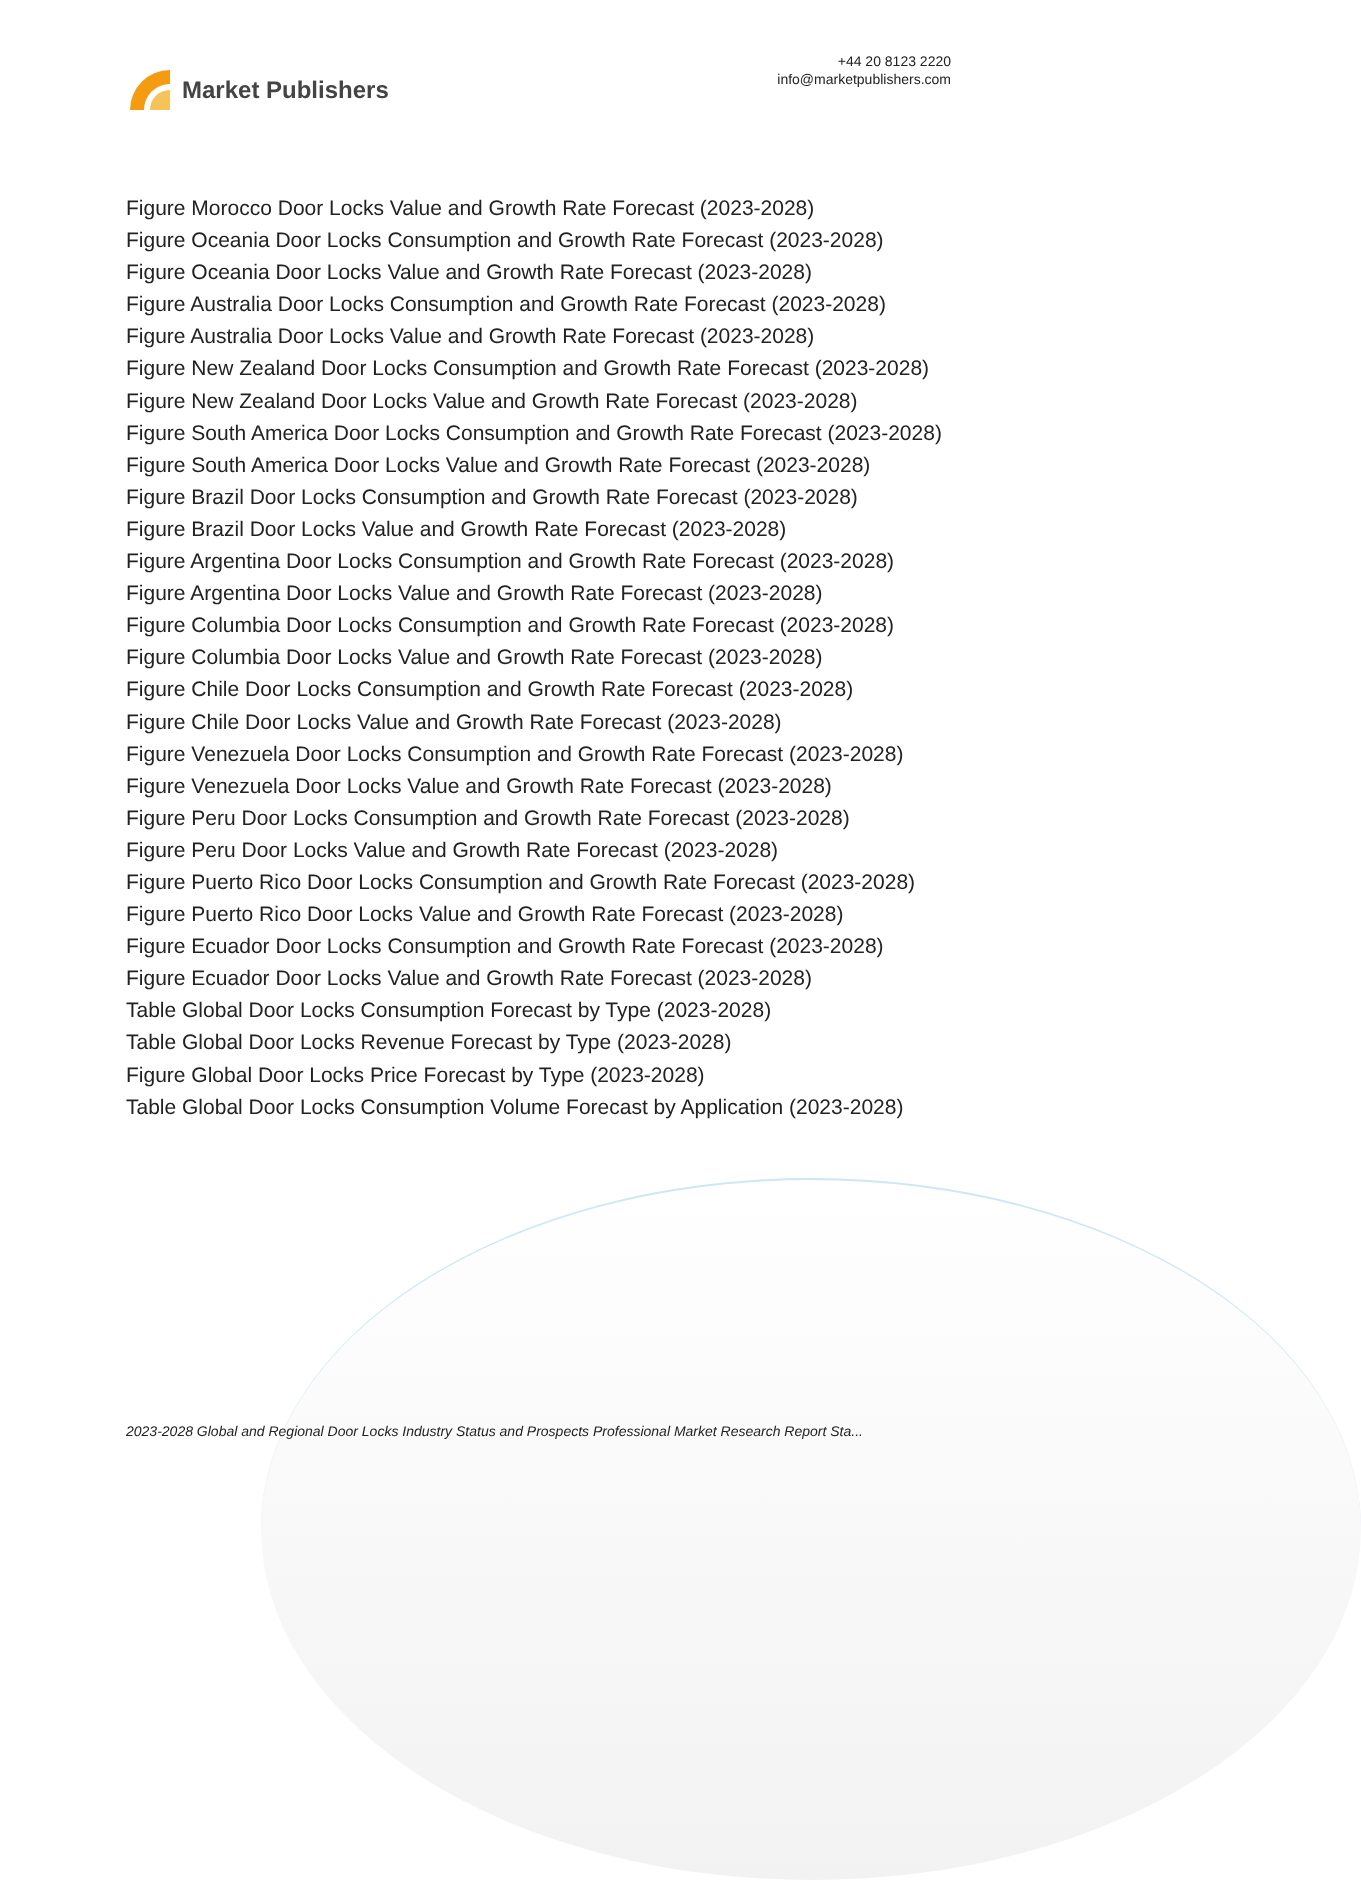Market Publishers
+44 20 8123 2220
info@marketpublishers.com
Figure Morocco Door Locks Value and Growth Rate Forecast (2023-2028)
Figure Oceania Door Locks Consumption and Growth Rate Forecast (2023-2028)
Figure Oceania Door Locks Value and Growth Rate Forecast (2023-2028)
Figure Australia Door Locks Consumption and Growth Rate Forecast (2023-2028)
Figure Australia Door Locks Value and Growth Rate Forecast (2023-2028)
Figure New Zealand Door Locks Consumption and Growth Rate Forecast (2023-2028)
Figure New Zealand Door Locks Value and Growth Rate Forecast (2023-2028)
Figure South America Door Locks Consumption and Growth Rate Forecast (2023-2028)
Figure South America Door Locks Value and Growth Rate Forecast (2023-2028)
Figure Brazil Door Locks Consumption and Growth Rate Forecast (2023-2028)
Figure Brazil Door Locks Value and Growth Rate Forecast (2023-2028)
Figure Argentina Door Locks Consumption and Growth Rate Forecast (2023-2028)
Figure Argentina Door Locks Value and Growth Rate Forecast (2023-2028)
Figure Columbia Door Locks Consumption and Growth Rate Forecast (2023-2028)
Figure Columbia Door Locks Value and Growth Rate Forecast (2023-2028)
Figure Chile Door Locks Consumption and Growth Rate Forecast (2023-2028)
Figure Chile Door Locks Value and Growth Rate Forecast (2023-2028)
Figure Venezuela Door Locks Consumption and Growth Rate Forecast (2023-2028)
Figure Venezuela Door Locks Value and Growth Rate Forecast (2023-2028)
Figure Peru Door Locks Consumption and Growth Rate Forecast (2023-2028)
Figure Peru Door Locks Value and Growth Rate Forecast (2023-2028)
Figure Puerto Rico Door Locks Consumption and Growth Rate Forecast (2023-2028)
Figure Puerto Rico Door Locks Value and Growth Rate Forecast (2023-2028)
Figure Ecuador Door Locks Consumption and Growth Rate Forecast (2023-2028)
Figure Ecuador Door Locks Value and Growth Rate Forecast (2023-2028)
Table Global Door Locks Consumption Forecast by Type (2023-2028)
Table Global Door Locks Revenue Forecast by Type (2023-2028)
Figure Global Door Locks Price Forecast by Type (2023-2028)
Table Global Door Locks Consumption Volume Forecast by Application (2023-2028)
2023-2028 Global and Regional Door Locks Industry Status and Prospects Professional Market Research Report Sta...